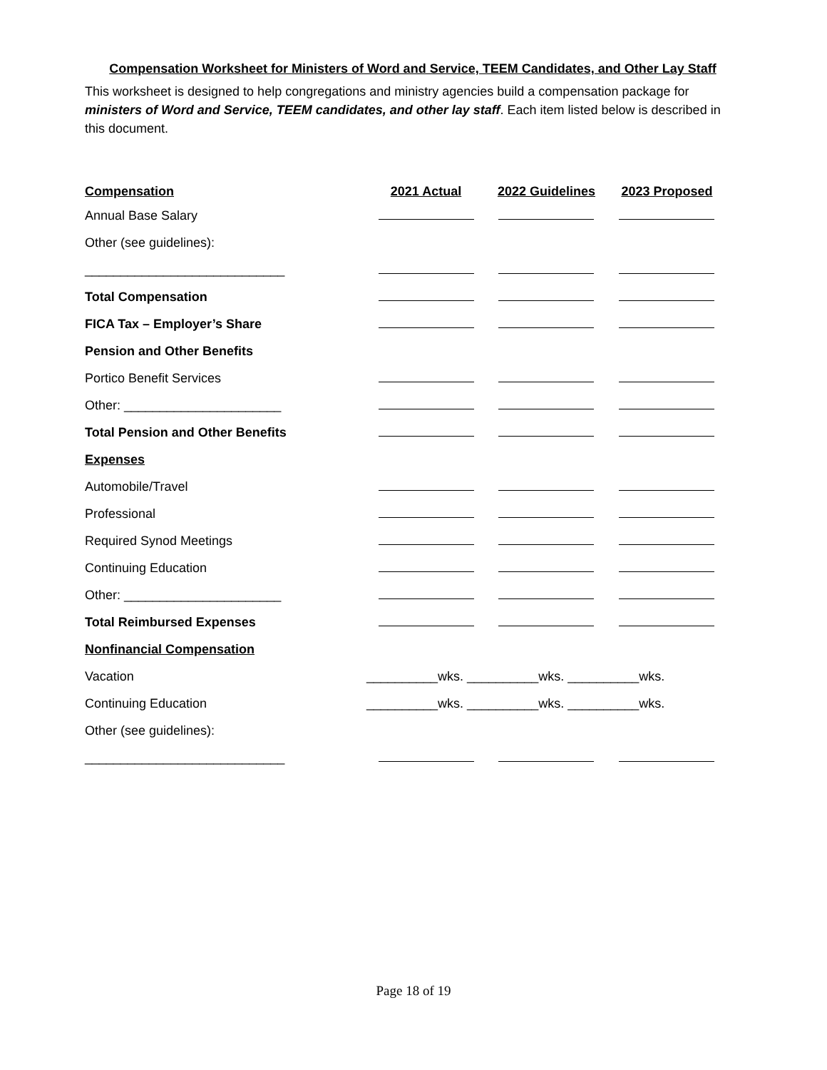Compensation Worksheet for Ministers of Word and Service, TEEM Candidates, and Other Lay Staff
This worksheet is designed to help congregations and ministry agencies build a compensation package for ministers of Word and Service, TEEM candidates, and other lay staff. Each item listed below is described in this document.
| Compensation | 2021 Actual | 2022 Guidelines | 2023 Proposed |
| --- | --- | --- | --- |
| Annual Base Salary | | | |
| Other (see guidelines): | | | |
| ____________________________ | | | |
| Total Compensation | | | |
| FICA Tax – Employer’s Share | | | |
| Pension and Other Benefits | | | |
| Portico Benefit Services | | | |
| Other: ______________________ | | | |
| Total Pension and Other Benefits | | | |
| Expenses | | | |
| Automobile/Travel | | | |
| Professional | | | |
| Required Synod Meetings | | | |
| Continuing Education | | | |
| Other: ______________________ | | | |
| Total Reimbursed Expenses | | | |
| Nonfinancial Compensation | | | |
| Vacation | __________wks. __________wks. __________wks. | | |
| Continuing Education | __________wks. __________wks. __________wks. | | |
| Other (see guidelines): | | | |
| ____________________________ | | | |
Page 18 of 19